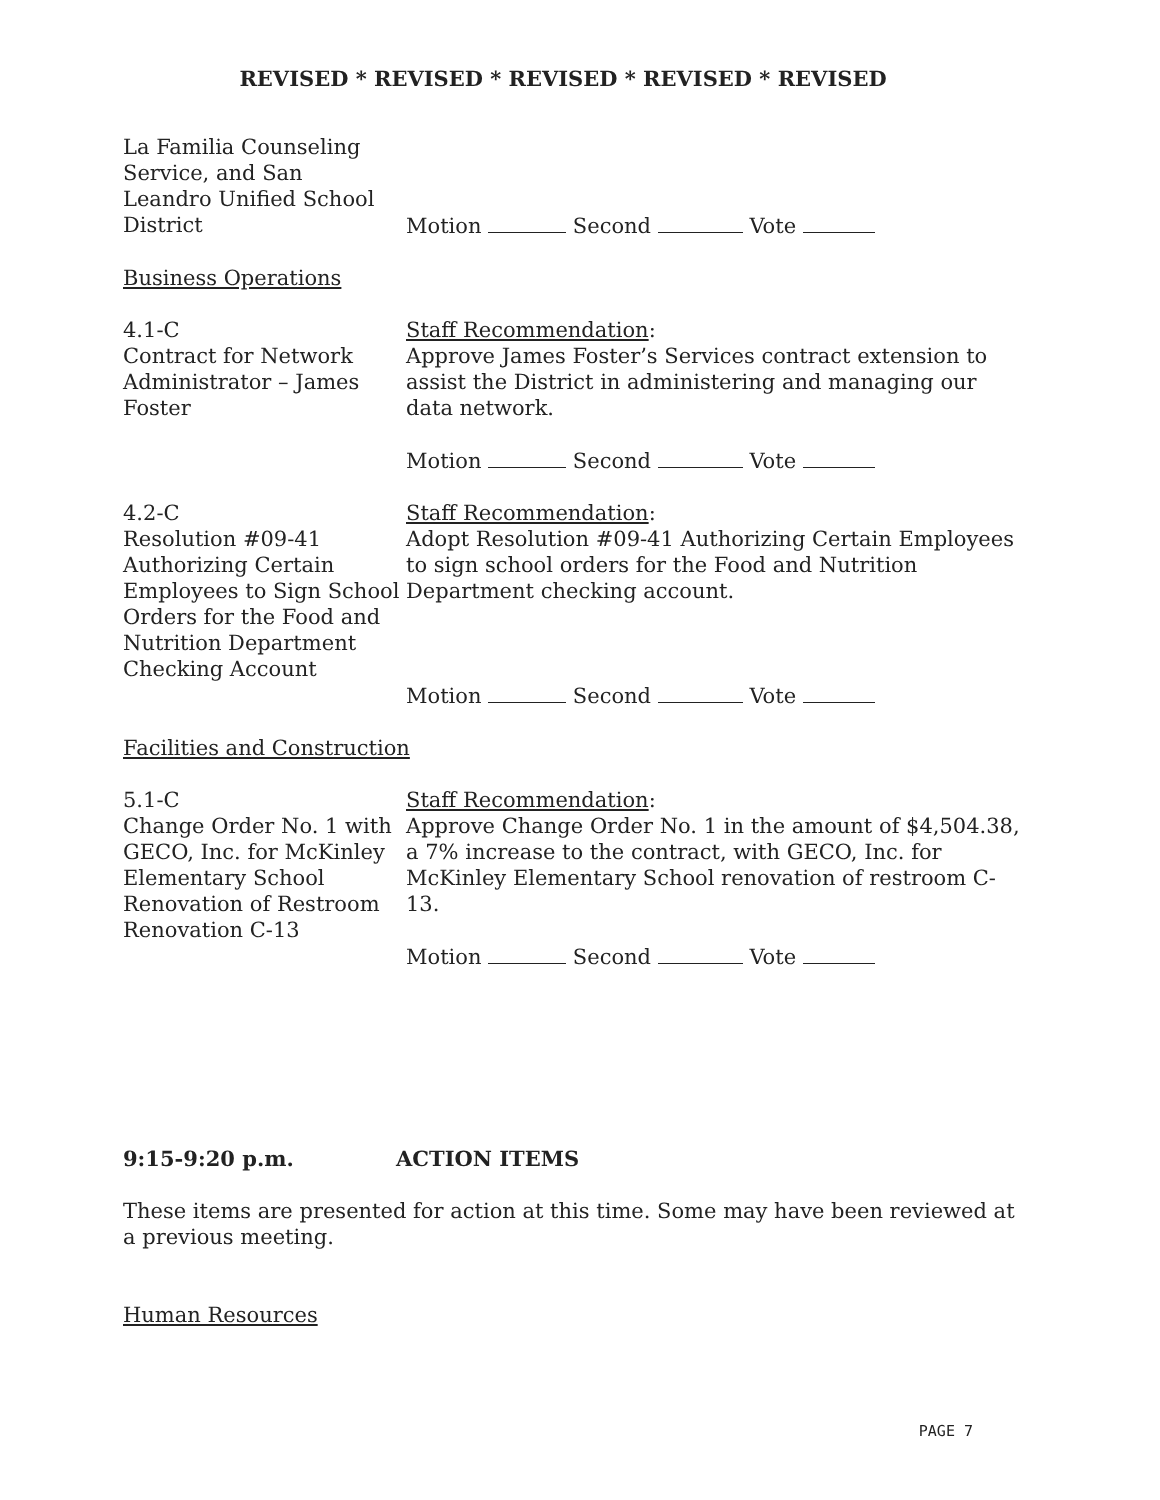REVISED * REVISED * REVISED * REVISED * REVISED
La Familia Counseling
Service, and San
Leandro Unified School
District
Motion Second Vote
Business Operations
4.1-C
Contract for Network Administrator – James Foster
Staff Recommendation:
Approve James Foster’s Services contract extension to assist the District in administering and managing our data network.
Motion Second Vote
4.2-C
Resolution #09-41 Authorizing Certain Employees to Sign School Orders for the Food and Nutrition Department Checking Account
Staff Recommendation:
Adopt Resolution #09-41 Authorizing Certain Employees to sign school orders for the Food and Nutrition Department checking account.
Motion Second Vote
Facilities and Construction
5.1-C
Change Order No. 1 with GECO, Inc. for McKinley Elementary School Renovation of Restroom Renovation C-13
Staff Recommendation:
Approve Change Order No. 1 in the amount of $4,504.38, a 7% increase to the contract, with GECO, Inc. for McKinley Elementary School renovation of restroom C-13.
Motion Second Vote
9:15-9:20 p.m. ACTION ITEMS
These items are presented for action at this time. Some may have been reviewed at a previous meeting.
Human Resources
PAGE 7